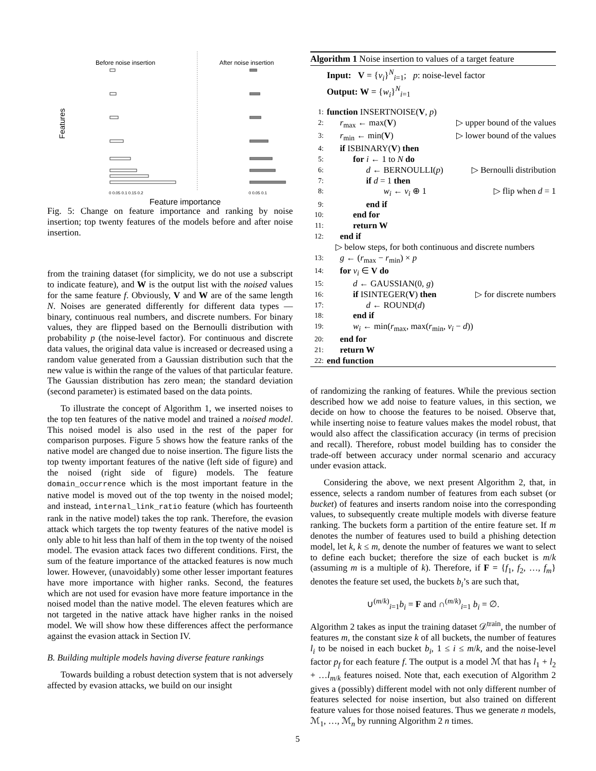Before noise insertion After noise insertion
Features
Feature importance
0 0.05 0.1 0.15 0.2 0 0.05 0.1
Fig. 5: Change on feature importance and ranking by noise insertion; top twenty features of the models before and after noise insertion.
from the training dataset (for simplicity, we do not use a subscript to indicate feature), and W is the output list with the noised values for the same feature f. Obviously, V and W are of the same length N. Noises are generated differently for different data types — binary, continuous real numbers, and discrete numbers. For binary values, they are flipped based on the Bernoulli distribution with probability p (the noise-level factor). For continuous and discrete data values, the original data value is increased or decreased using a random value generated from a Gaussian distribution such that the new value is within the range of the values of that particular feature. The Gaussian distribution has zero mean; the standard deviation (second parameter) is estimated based on the data points.
To illustrate the concept of Algorithm 1, we inserted noises to the top ten features of the native model and trained a noised model. This noised model is also used in the rest of the paper for comparison purposes. Figure 5 shows how the feature ranks of the native model are changed due to noise insertion. The figure lists the top twenty important features of the native (left side of figure) and the noised (right side of figure) models. The feature domain_occurrence which is the most important feature in the native model is moved out of the top twenty in the noised model; and instead, internal_link_ratio feature (which has fourteenth rank in the native model) takes the top rank. Therefore, the evasion attack which targets the top twenty features of the native model is only able to hit less than half of them in the top twenty of the noised model. The evasion attack faces two different conditions. First, the sum of the feature importance of the attacked features is now much lower. However, (unavoidably) some other lesser important features have more importance with higher ranks. Second, the features which are not used for evasion have more feature importance in the noised model than the native model. The eleven features which are not targeted in the native attack have higher ranks in the noised model. We will show how these differences affect the performance against the evasion attack in Section IV.
B. Building multiple models having diverse feature rankings
Towards building a robust detection system that is not adversely affected by evasion attacks, we build on our insight
Algorithm 1 Noise insertion to values of a target feature
Input: V = {v<sub>i</sub>}<sup>N</sup><sub>i=1</sub>; p: noise-level factor
Output: W = {w<sub>i</sub>}<sup>N</sup><sub>i=1</sub>
1: function INSERTNOISE(V, p)
2:  r<sub>max</sub> ← max(V) ▷ upper bound of the values
3:  r<sub>min</sub> ← min(V) ▷ lower bound of the values
4:  if ISBINARY(V) then
5:   for i ← 1 to N do
6:     d ← BERNOULLI(p) ▷ Bernoulli distribution
7:     if d = 1 then
8:       w<sub>i</sub> ← v<sub>i</sub> ⊕ 1 ▷ flip when d = 1
9:     end if
10:   end for
11:   return W
12:  end if
 ▷ below steps, for both continuous and discrete numbers
13:  g ← (r<sub>max</sub> − r<sub>min</sub>) × p
14:  for v<sub>i</sub> ∈ V do
15:   d ← GAUSSIAN(0, g)
16:   if ISINTEGER(V) then ▷ for discrete numbers
17:     d ← ROUND(d)
18:   end if
19:   w<sub>i</sub> ← min(r<sub>max</sub>, max(r<sub>min</sub>, v<sub>i</sub> − d))
20:  end for
21:  return W
22: end function
of randomizing the ranking of features. While the previous section described how we add noise to feature values, in this section, we decide on how to choose the features to be noised. Observe that, while inserting noise to feature values makes the model robust, that would also affect the classification accuracy (in terms of precision and recall). Therefore, robust model building has to consider the trade-off between accuracy under normal scenario and accuracy under evasion attack.
Considering the above, we next present Algorithm 2, that, in essence, selects a random number of features from each subset (or bucket) of features and inserts random noise into the corresponding values, to subsequently create multiple models with diverse feature ranking. The buckets form a partition of the entire feature set. If m denotes the number of features used to build a phishing detection model, let k, k ≤ m, denote the number of features we want to select to define each bucket; therefore the size of each bucket is m/k (assuming m is a multiple of k). Therefore, if F = {f<sub>1</sub>, f<sub>2</sub>, …, f<sub>m</sub>} denotes the feature set used, the buckets b<sub>i</sub>’s are such that,
∪<sup>(m/k)</sup><sub>i=1</sub>b<sub>i</sub> = F and ∩<sup>(m/k)</sup><sub>i=1</sub> b<sub>i</sub> = ∅.
Algorithm 2 takes as input the training dataset 𝒟<sup>train</sup>, the number of features m, the constant size k of all buckets, the number of features l<sub>i</sub> to be noised in each bucket b<sub>i</sub>, 1 ≤ i ≤ m/k, and the noise-level factor p<sub>f</sub> for each feature f. The output is a model ℳ that has l<sub>1</sub> + l<sub>2</sub> + …l<sub>m/k</sub> features noised. Note that, each execution of Algorithm 2 gives a (possibly) different model with not only different number of features selected for noise insertion, but also trained on different feature values for those noised features. Thus we generate n models, ℳ<sub>1</sub>, …, ℳ<sub>n</sub> by running Algorithm 2 n times.
5